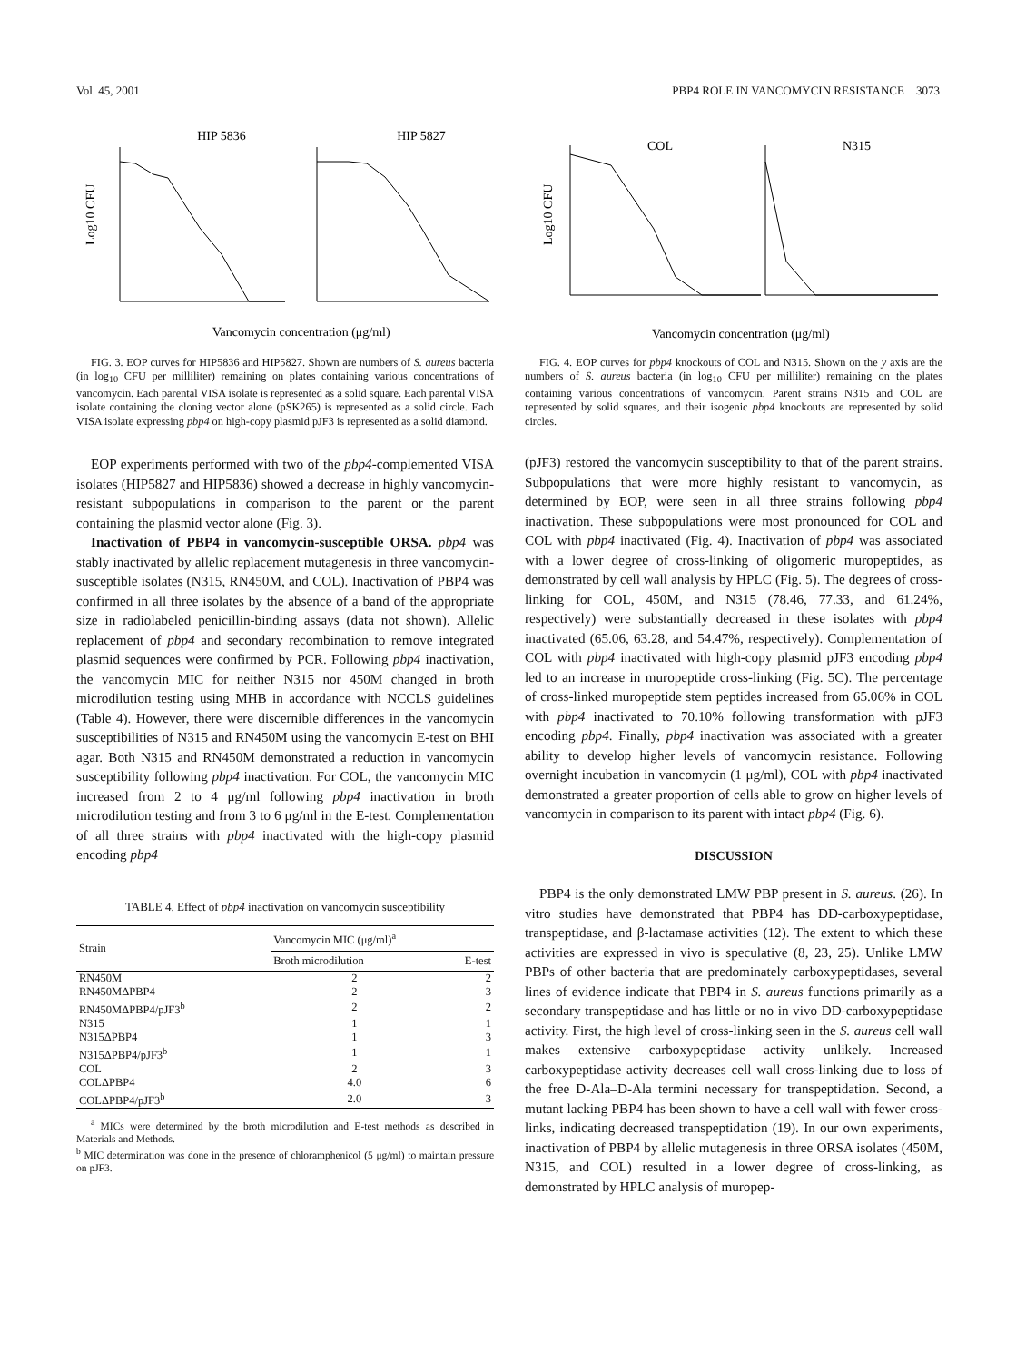Vol. 45, 2001 PBP4 ROLE IN VANCOMYCIN RESISTANCE 3073
HIP 5836
HIP 5827
Log10 CFU
Vancomycin concentration (μg/ml)
FIG. 3. EOP curves for HIP5836 and HIP5827. Shown are numbers of S. aureus bacteria (in log<sub>10</sub> CFU per milliliter) remaining on plates containing various concentrations of vancomycin. Each parental VISA isolate is represented as a solid square. Each parental VISA isolate containing the cloning vector alone (pSK265) is represented as a solid circle. Each VISA isolate expressing pbp4 on high-copy plasmid pJF3 is represented as a solid diamond.
EOP experiments performed with two of the pbp4-complemented VISA isolates (HIP5827 and HIP5836) showed a decrease in highly vancomycin-resistant subpopulations in comparison to the parent or the parent containing the plasmid vector alone (Fig. 3).
Inactivation of PBP4 in vancomycin-susceptible ORSA. pbp4 was stably inactivated by allelic replacement mutagenesis in three vancomycin-susceptible isolates (N315, RN450M, and COL). Inactivation of PBP4 was confirmed in all three isolates by the absence of a band of the appropriate size in radiolabeled penicillin-binding assays (data not shown). Allelic replacement of pbp4 and secondary recombination to remove integrated plasmid sequences were confirmed by PCR. Following pbp4 inactivation, the vancomycin MIC for neither N315 nor 450M changed in broth microdilution testing using MHB in accordance with NCCLS guidelines (Table 4). However, there were discernible differences in the vancomycin susceptibilities of N315 and RN450M using the vancomycin E-test on BHI agar. Both N315 and RN450M demonstrated a reduction in vancomycin susceptibility following pbp4 inactivation. For COL, the vancomycin MIC increased from 2 to 4 μg/ml following pbp4 inactivation in broth microdilution testing and from 3 to 6 μg/ml in the E-test. Complementation of all three strains with pbp4 inactivated with the high-copy plasmid encoding pbp4
TABLE 4. Effect of pbp4 inactivation on vancomycin susceptibility
| Strain | Vancomycin MIC (μg/ml)<sup>a</sup> | |
| --- | --- | --- |
| | Broth microdilution | E-test |
| RN450M | 2 | 2 |
| RN450MΔPBP4 | 2 | 3 |
| RN450MΔPBP4/pJF3<sup>b</sup> | 2 | 2 |
| N315 | 1 | 1 |
| N315ΔPBP4 | 1 | 3 |
| N315ΔPBP4/pJF3<sup>b</sup> | 1 | 1 |
| COL | 2 | 3 |
| COLΔPBP4 | 4.0 | 6 |
| COLΔPBP4/pJF3<sup>b</sup> | 2.0 | 3 |
<sup>a</sup> MICs were determined by the broth microdilution and E-test methods as described in Materials and Methods.
<sup>b</sup> MIC determination was done in the presence of chloramphenicol (5 μg/ml) to maintain pressure on pJF3.
COL
N315
Log10 CFU
Vancomycin concentration (μg/ml)
FIG. 4. EOP curves for pbp4 knockouts of COL and N315. Shown on the y axis are the numbers of S. aureus bacteria (in log<sub>10</sub> CFU per milliliter) remaining on the plates containing various concentrations of vancomycin. Parent strains N315 and COL are represented by solid squares, and their isogenic pbp4 knockouts are represented by solid circles.
(pJF3) restored the vancomycin susceptibility to that of the parent strains. Subpopulations that were more highly resistant to vancomycin, as determined by EOP, were seen in all three strains following pbp4 inactivation. These subpopulations were most pronounced for COL and COL with pbp4 inactivated (Fig. 4). Inactivation of pbp4 was associated with a lower degree of cross-linking of oligomeric muropeptides, as demonstrated by cell wall analysis by HPLC (Fig. 5). The degrees of cross-linking for COL, 450M, and N315 (78.46, 77.33, and 61.24%, respectively) were substantially decreased in these isolates with pbp4 inactivated (65.06, 63.28, and 54.47%, respectively). Complementation of COL with pbp4 inactivated with high-copy plasmid pJF3 encoding pbp4 led to an increase in muropeptide cross-linking (Fig. 5C). The percentage of cross-linked muropeptide stem peptides increased from 65.06% in COL with pbp4 inactivated to 70.10% following transformation with pJF3 encoding pbp4. Finally, pbp4 inactivation was associated with a greater ability to develop higher levels of vancomycin resistance. Following overnight incubation in vancomycin (1 μg/ml), COL with pbp4 inactivated demonstrated a greater proportion of cells able to grow on higher levels of vancomycin in comparison to its parent with intact pbp4 (Fig. 6).
DISCUSSION
PBP4 is the only demonstrated LMW PBP present in S. aureus. (26). In vitro studies have demonstrated that PBP4 has DD-carboxypeptidase, transpeptidase, and β-lactamase activities (12). The extent to which these activities are expressed in vivo is speculative (8, 23, 25). Unlike LMW PBPs of other bacteria that are predominately carboxypeptidases, several lines of evidence indicate that PBP4 in S. aureus functions primarily as a secondary transpeptidase and has little or no in vivo DD-carboxypeptidase activity. First, the high level of cross-linking seen in the S. aureus cell wall makes extensive carboxypeptidase activity unlikely. Increased carboxypeptidase activity decreases cell wall cross-linking due to loss of the free D-Ala–D-Ala termini necessary for transpeptidation. Second, a mutant lacking PBP4 has been shown to have a cell wall with fewer cross-links, indicating decreased transpeptidation (19). In our own experiments, inactivation of PBP4 by allelic mutagenesis in three ORSA isolates (450M, N315, and COL) resulted in a lower degree of cross-linking, as demonstrated by HPLC analysis of muropep-